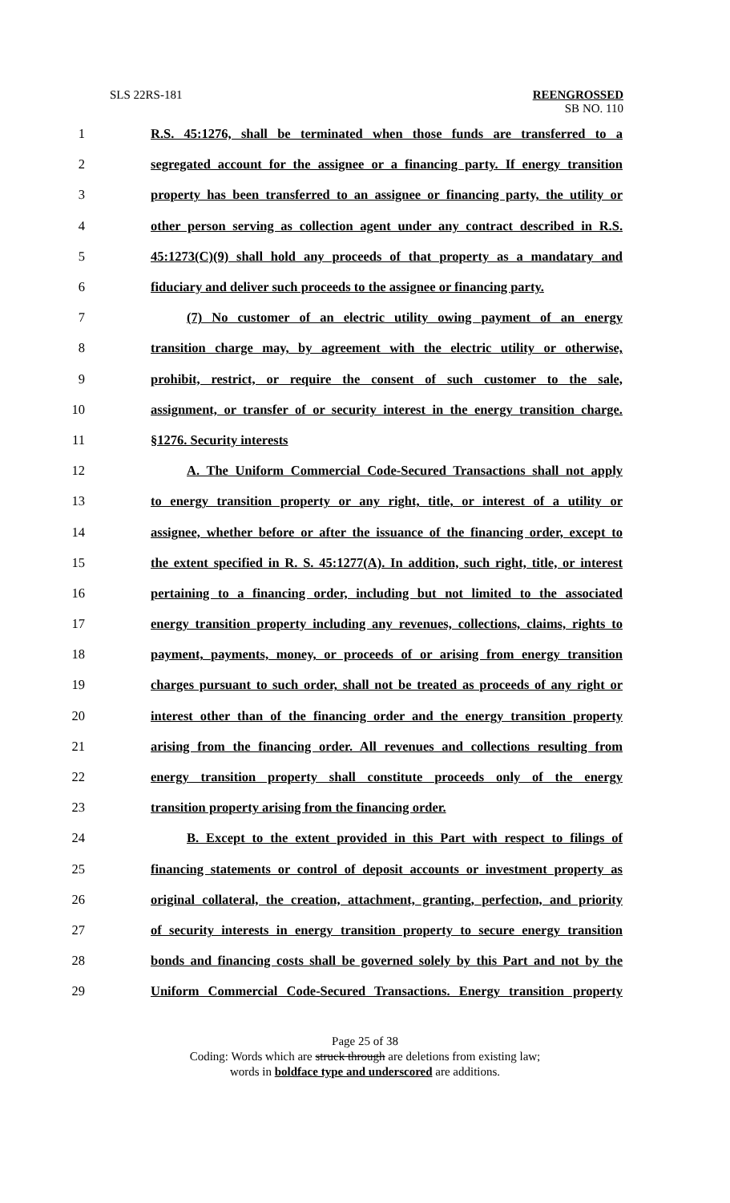SLS 22RS-181
REENGROSSED
SB NO. 110
1 R.S. 45:1276, shall be terminated when those funds are transferred to a
2 segregated account for the assignee or a financing party. If energy transition
3 property has been transferred to an assignee or financing party, the utility or
4 other person serving as collection agent under any contract described in R.S.
5 45:1273(C)(9) shall hold any proceeds of that property as a mandatary and
6 fiduciary and deliver such proceeds to the assignee or financing party.
7 (7) No customer of an electric utility owing payment of an energy
8 transition charge may, by agreement with the electric utility or otherwise,
9 prohibit, restrict, or require the consent of such customer to the sale,
10 assignment, or transfer of or security interest in the energy transition charge.
11 §1276. Security interests
12 A. The Uniform Commercial Code-Secured Transactions shall not apply
13 to energy transition property or any right, title, or interest of a utility or
14 assignee, whether before or after the issuance of the financing order, except to
15 the extent specified in R. S. 45:1277(A). In addition, such right, title, or interest
16 pertaining to a financing order, including but not limited to the associated
17 energy transition property including any revenues, collections, claims, rights to
18 payment, payments, money, or proceeds of or arising from energy transition
19 charges pursuant to such order, shall not be treated as proceeds of any right or
20 interest other than of the financing order and the energy transition property
21 arising from the financing order. All revenues and collections resulting from
22 energy transition property shall constitute proceeds only of the energy
23 transition property arising from the financing order.
24 B. Except to the extent provided in this Part with respect to filings of
25 financing statements or control of deposit accounts or investment property as
26 original collateral, the creation, attachment, granting, perfection, and priority
27 of security interests in energy transition property to secure energy transition
28 bonds and financing costs shall be governed solely by this Part and not by the
29 Uniform Commercial Code-Secured Transactions. Energy transition property
Page 25 of 38
Coding: Words which are struck through are deletions from existing law;
words in boldface type and underscored are additions.